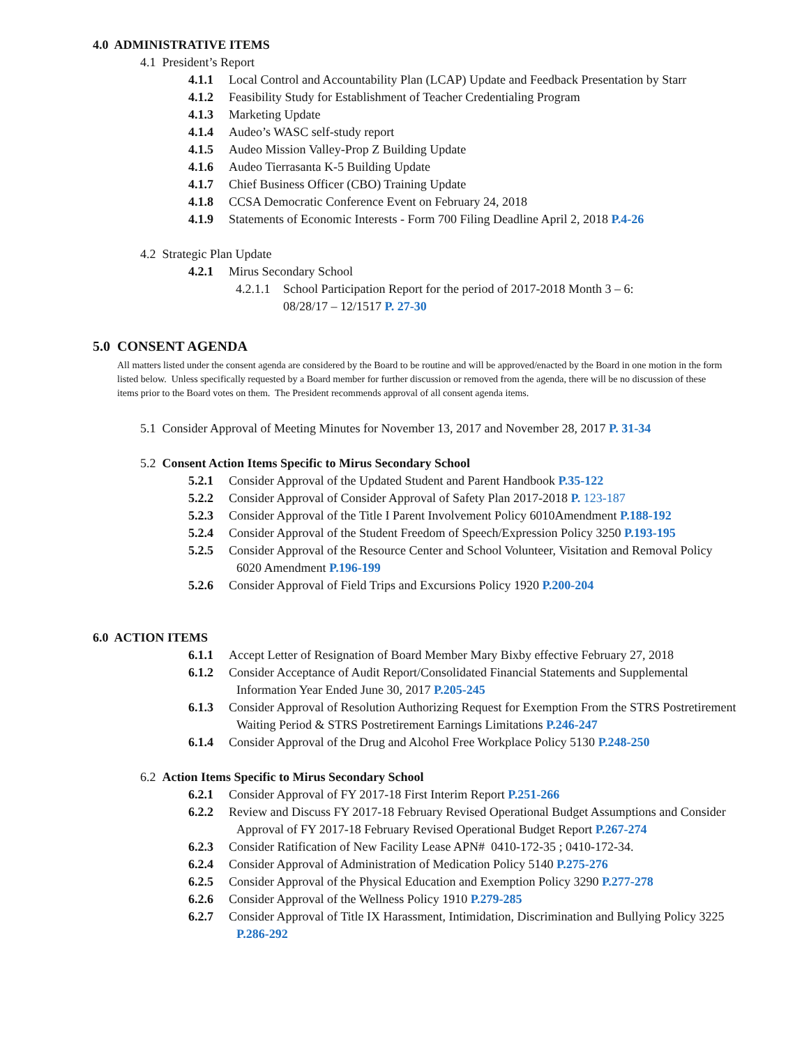4.0 ADMINISTRATIVE ITEMS
4.1 President’s Report
4.1.1 Local Control and Accountability Plan (LCAP) Update and Feedback Presentation by Starr
4.1.2 Feasibility Study for Establishment of Teacher Credentialing Program
4.1.3 Marketing Update
4.1.4 Audeo’s WASC self-study report
4.1.5 Audeo Mission Valley-Prop Z Building Update
4.1.6 Audeo Tierrasanta K-5 Building Update
4.1.7 Chief Business Officer (CBO) Training Update
4.1.8 CCSA Democratic Conference Event on February 24, 2018
4.1.9 Statements of Economic Interests - Form 700 Filing Deadline April 2, 2018 P.4-26
4.2 Strategic Plan Update
4.2.1 Mirus Secondary School
4.2.1.1 School Participation Report for the period of 2017-2018 Month 3 – 6:
08/28/17 – 12/1517 P. 27-30
5.0 CONSENT AGENDA
All matters listed under the consent agenda are considered by the Board to be routine and will be approved/enacted by the Board in one motion in the form listed below. Unless specifically requested by a Board member for further discussion or removed from the agenda, there will be no discussion of these items prior to the Board votes on them. The President recommends approval of all consent agenda items.
5.1 Consider Approval of Meeting Minutes for November 13, 2017 and November 28, 2017 P. 31-34
5.2 Consent Action Items Specific to Mirus Secondary School
5.2.1 Consider Approval of the Updated Student and Parent Handbook P.35-122
5.2.2 Consider Approval of Consider Approval of Safety Plan 2017-2018 P. 123-187
5.2.3 Consider Approval of the Title I Parent Involvement Policy 6010Amendment P.188-192
5.2.4 Consider Approval of the Student Freedom of Speech/Expression Policy 3250 P.193-195
5.2.5 Consider Approval of the Resource Center and School Volunteer, Visitation and Removal Policy
6020 Amendment P.196-199
5.2.6 Consider Approval of Field Trips and Excursions Policy 1920 P.200-204
6.0 ACTION ITEMS
6.1.1 Accept Letter of Resignation of Board Member Mary Bixby effective February 27, 2018
6.1.2 Consider Acceptance of Audit Report/Consolidated Financial Statements and Supplemental
Information Year Ended June 30, 2017 P.205-245
6.1.3 Consider Approval of Resolution Authorizing Request for Exemption From the STRS Postretirement
Waiting Period & STRS Postretirement Earnings Limitations P.246-247
6.1.4 Consider Approval of the Drug and Alcohol Free Workplace Policy 5130 P.248-250
6.2 Action Items Specific to Mirus Secondary School
6.2.1 Consider Approval of FY 2017-18 First Interim Report P.251-266
6.2.2 Review and Discuss FY 2017-18 February Revised Operational Budget Assumptions and Consider
Approval of FY 2017-18 February Revised Operational Budget Report P.267-274
6.2.3 Consider Ratification of New Facility Lease APN# 0410-172-35 ; 0410-172-34.
6.2.4 Consider Approval of Administration of Medication Policy 5140 P.275-276
6.2.5 Consider Approval of the Physical Education and Exemption Policy 3290 P.277-278
6.2.6 Consider Approval of the Wellness Policy 1910 P.279-285
6.2.7 Consider Approval of Title IX Harassment, Intimidation, Discrimination and Bullying Policy 3225
P.286-292